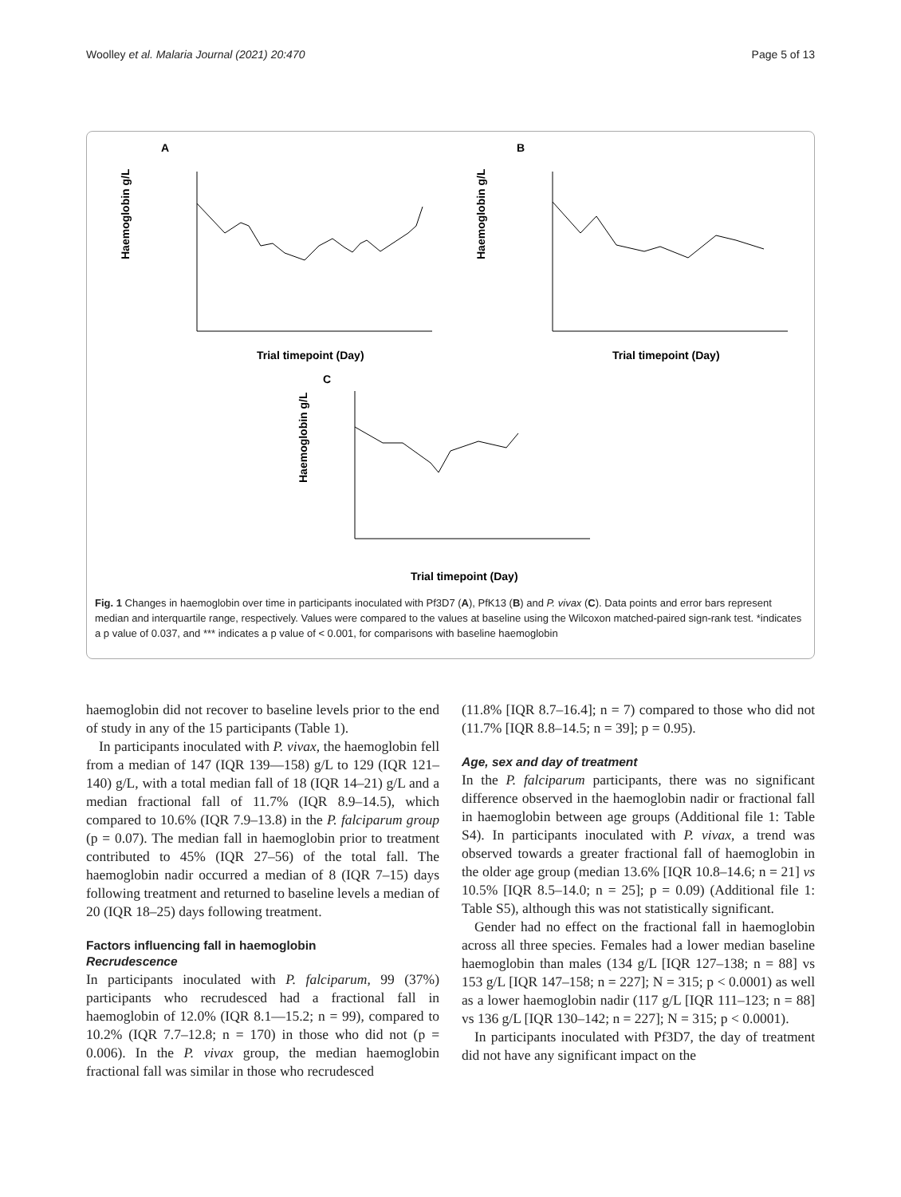Woolley et al. Malaria Journal (2021) 20:470 Page 5 of 13
A
Haemoglobin g/L
Trial timepoint (Day)
B
Haemoglobin g/L
Trial timepoint (Day)
C
Haemoglobin g/L
Trial timepoint (Day)
Fig. 1 Changes in haemoglobin over time in participants inoculated with Pf3D7 (A), PfK13 (B) and P. vivax (C). Data points and error bars represent median and interquartile range, respectively. Values were compared to the values at baseline using the Wilcoxon matched-paired sign-rank test. *indicates a p value of 0.037, and *** indicates a p value of < 0.001, for comparisons with baseline haemoglobin
haemoglobin did not recover to baseline levels prior to the end of study in any of the 15 participants (Table 1).
In participants inoculated with P. vivax, the haemoglobin fell from a median of 147 (IQR 139—158) g/L to 129 (IQR 121–140) g/L, with a total median fall of 18 (IQR 14–21) g/L and a median fractional fall of 11.7% (IQR 8.9–14.5), which compared to 10.6% (IQR 7.9–13.8) in the P. falciparum group (p = 0.07). The median fall in haemoglobin prior to treatment contributed to 45% (IQR 27–56) of the total fall. The haemoglobin nadir occurred a median of 8 (IQR 7–15) days following treatment and returned to baseline levels a median of 20 (IQR 18–25) days following treatment.
Factors influencing fall in haemoglobin
Recrudescence
In participants inoculated with P. falciparum, 99 (37%) participants who recrudesced had a fractional fall in haemoglobin of 12.0% (IQR 8.1—15.2; n = 99), compared to 10.2% (IQR 7.7–12.8; n = 170) in those who did not (p = 0.006). In the P. vivax group, the median haemoglobin fractional fall was similar in those who recrudesced
(11.8% [IQR 8.7–16.4]; n = 7) compared to those who did not (11.7% [IQR 8.8–14.5; n = 39]; p = 0.95).
Age, sex and day of treatment
In the P. falciparum participants, there was no significant difference observed in the haemoglobin nadir or fractional fall in haemoglobin between age groups (Additional file 1: Table S4). In participants inoculated with P. vivax, a trend was observed towards a greater fractional fall of haemoglobin in the older age group (median 13.6% [IQR 10.8–14.6; n = 21] vs 10.5% [IQR 8.5–14.0; n = 25]; p = 0.09) (Additional file 1: Table S5), although this was not statistically significant.
Gender had no effect on the fractional fall in haemoglobin across all three species. Females had a lower median baseline haemoglobin than males (134 g/L [IQR 127–138; n = 88] vs 153 g/L [IQR 147–158; n = 227]; N = 315; p < 0.0001) as well as a lower haemoglobin nadir (117 g/L [IQR 111–123; n = 88] vs 136 g/L [IQR 130–142; n = 227]; N = 315; p < 0.0001).
In participants inoculated with Pf3D7, the day of treatment did not have any significant impact on the